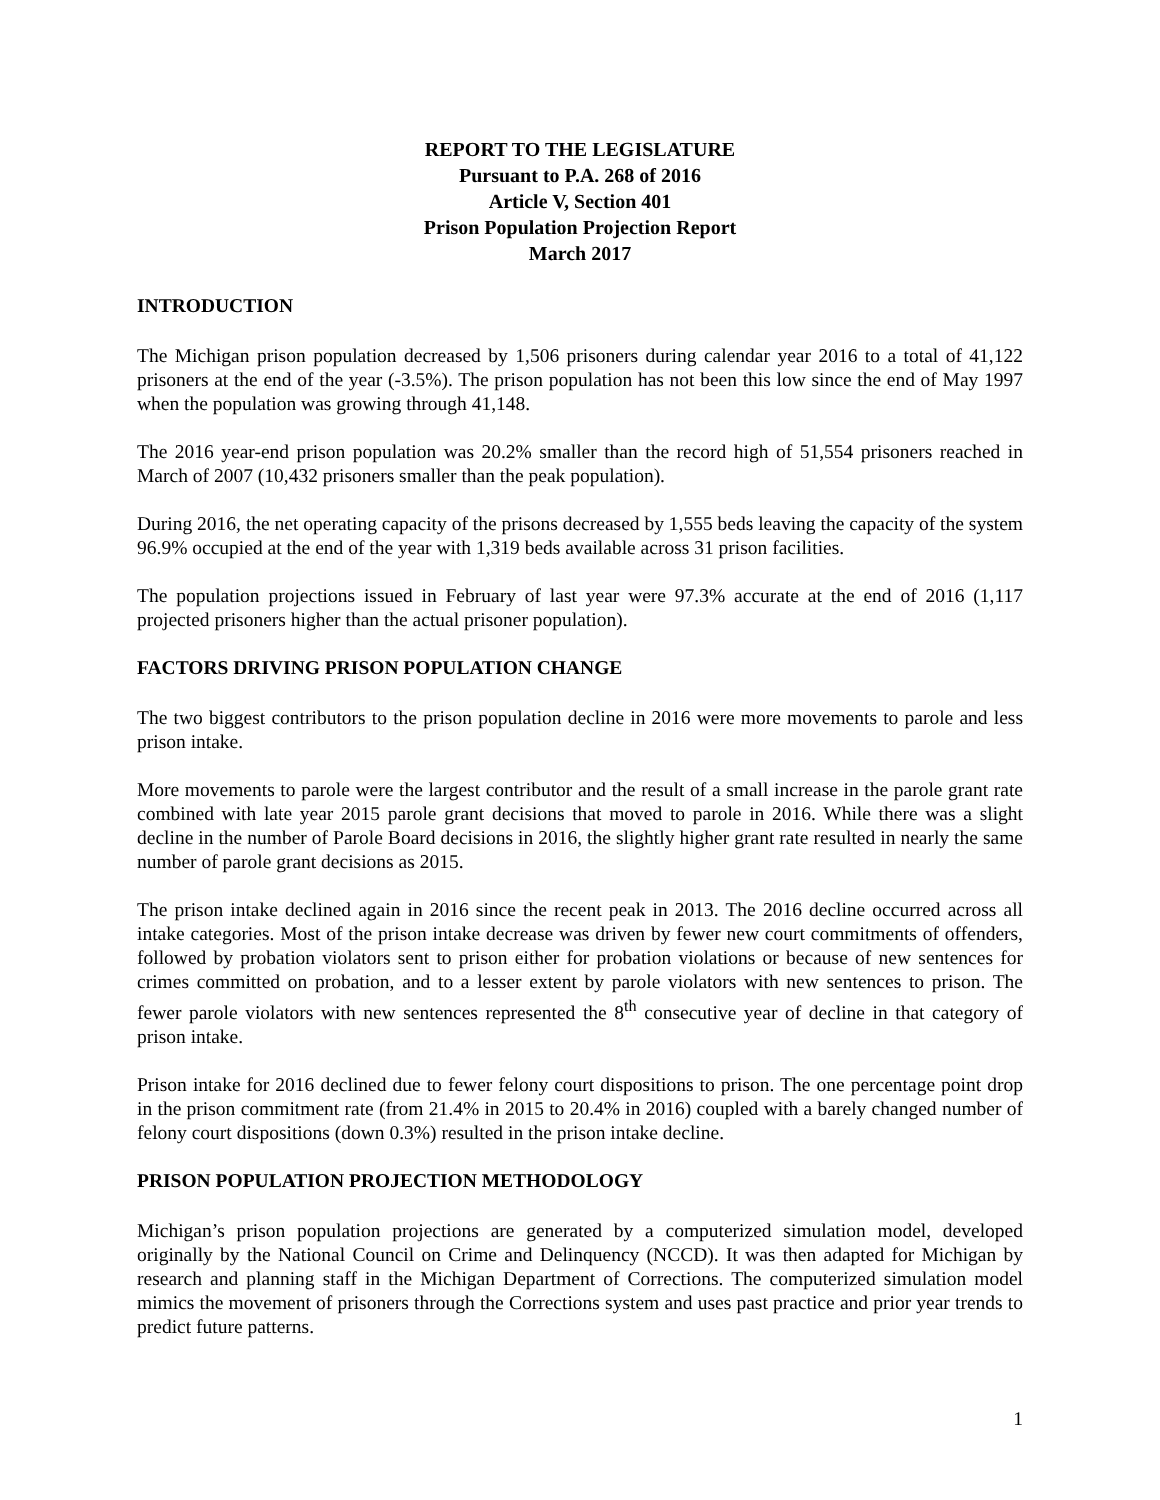REPORT TO THE LEGISLATURE
Pursuant to P.A. 268 of 2016
Article V, Section 401
Prison Population Projection Report
March 2017
INTRODUCTION
The Michigan prison population decreased by 1,506 prisoners during calendar year 2016 to a total of 41,122 prisoners at the end of the year (-3.5%). The prison population has not been this low since the end of May 1997 when the population was growing through 41,148.
The 2016 year-end prison population was 20.2% smaller than the record high of 51,554 prisoners reached in March of 2007 (10,432 prisoners smaller than the peak population).
During 2016, the net operating capacity of the prisons decreased by 1,555 beds leaving the capacity of the system 96.9% occupied at the end of the year with 1,319 beds available across 31 prison facilities.
The population projections issued in February of last year were 97.3% accurate at the end of 2016 (1,117 projected prisoners higher than the actual prisoner population).
FACTORS DRIVING PRISON POPULATION CHANGE
The two biggest contributors to the prison population decline in 2016 were more movements to parole and less prison intake.
More movements to parole were the largest contributor and the result of a small increase in the parole grant rate combined with late year 2015 parole grant decisions that moved to parole in 2016. While there was a slight decline in the number of Parole Board decisions in 2016, the slightly higher grant rate resulted in nearly the same number of parole grant decisions as 2015.
The prison intake declined again in 2016 since the recent peak in 2013. The 2016 decline occurred across all intake categories. Most of the prison intake decrease was driven by fewer new court commitments of offenders, followed by probation violators sent to prison either for probation violations or because of new sentences for crimes committed on probation, and to a lesser extent by parole violators with new sentences to prison. The fewer parole violators with new sentences represented the 8<sup>th</sup> consecutive year of decline in that category of prison intake.
Prison intake for 2016 declined due to fewer felony court dispositions to prison. The one percentage point drop in the prison commitment rate (from 21.4% in 2015 to 20.4% in 2016) coupled with a barely changed number of felony court dispositions (down 0.3%) resulted in the prison intake decline.
PRISON POPULATION PROJECTION METHODOLOGY
Michigan’s prison population projections are generated by a computerized simulation model, developed originally by the National Council on Crime and Delinquency (NCCD). It was then adapted for Michigan by research and planning staff in the Michigan Department of Corrections. The computerized simulation model mimics the movement of prisoners through the Corrections system and uses past practice and prior year trends to predict future patterns.
1